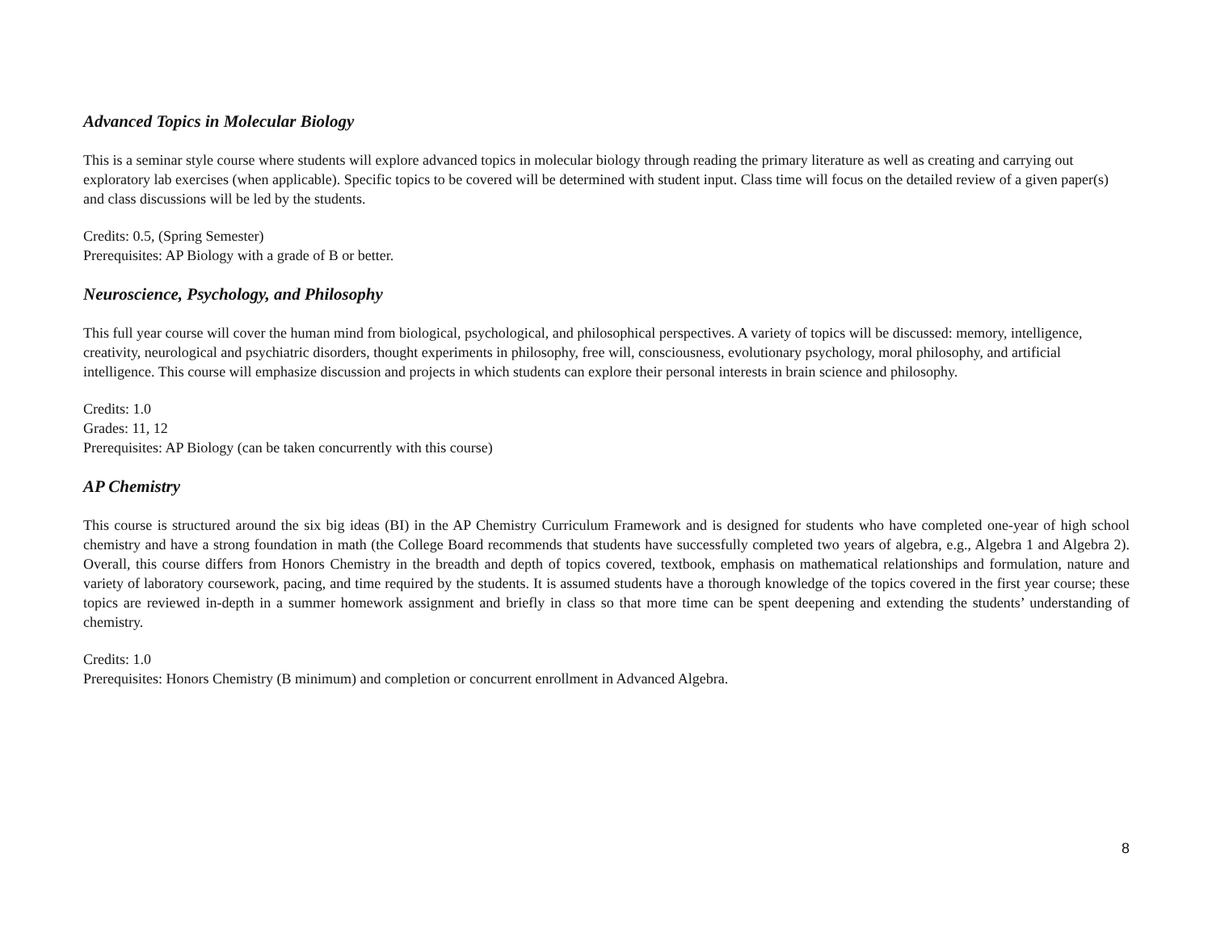Advanced Topics in Molecular Biology
This is a seminar style course where students will explore advanced topics in molecular biology through reading the primary literature as well as creating and carrying out exploratory lab exercises (when applicable). Specific topics to be covered will be determined with student input. Class time will focus on the detailed review of a given paper(s) and class discussions will be led by the students.
Credits: 0.5, (Spring Semester)
Prerequisites: AP Biology with a grade of B or better.
Neuroscience, Psychology, and Philosophy
This full year course will cover the human mind from biological, psychological, and philosophical perspectives. A variety of topics will be discussed: memory, intelligence, creativity, neurological and psychiatric disorders, thought experiments in philosophy, free will, consciousness, evolutionary psychology, moral philosophy, and artificial intelligence. This course will emphasize discussion and projects in which students can explore their personal interests in brain science and philosophy.
Credits: 1.0
Grades: 11, 12
Prerequisites: AP Biology (can be taken concurrently with this course)
AP Chemistry
This course is structured around the six big ideas (BI) in the AP Chemistry Curriculum Framework and is designed for students who have completed one-year of high school chemistry and have a strong foundation in math (the College Board recommends that students have successfully completed two years of algebra, e.g., Algebra 1 and Algebra 2). Overall, this course differs from Honors Chemistry in the breadth and depth of topics covered, textbook, emphasis on mathematical relationships and formulation, nature and variety of laboratory coursework, pacing, and time required by the students. It is assumed students have a thorough knowledge of the topics covered in the first year course; these topics are reviewed in-depth in a summer homework assignment and briefly in class so that more time can be spent deepening and extending the students’ understanding of chemistry.
Credits: 1.0
Prerequisites: Honors Chemistry (B minimum) and completion or concurrent enrollment in Advanced Algebra.
8